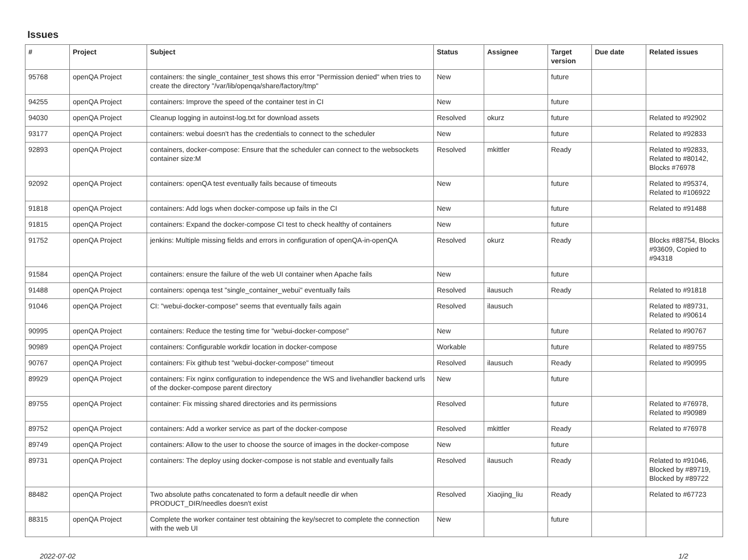Issues
| # | Project | Subject | Status | Assignee | Target version | Due date | Related issues |
| --- | --- | --- | --- | --- | --- | --- | --- |
| 95768 | openQA Project | containers: the single_container_test shows this error "Permission denied" when tries to create the directory "/var/lib/openqa/share/factory/tmp" | New | | future | | |
| 94255 | openQA Project | containers: Improve the speed of the container test in CI | New | | future | | |
| 94030 | openQA Project | Cleanup logging in autoinst-log.txt for download assets | Resolved | okurz | future | | Related to #92902 |
| 93177 | openQA Project | containers: webui doesn't has the credentials to connect to the scheduler | New | | future | | Related to #92833 |
| 92893 | openQA Project | containers, docker-compose: Ensure that the scheduler can connect to the websockets container size:M | Resolved | mkittler | Ready | | Related to #92833, Related to #80142, Blocks #76978 |
| 92092 | openQA Project | containers: openQA test eventually fails because of timeouts | New | | future | | Related to #95374, Related to #106922 |
| 91818 | openQA Project | containers: Add logs when docker-compose up fails in the CI | New | | future | | Related to #91488 |
| 91815 | openQA Project | containers: Expand the docker-compose CI test to check healthy of containers | New | | future | | |
| 91752 | openQA Project | jenkins: Multiple missing fields and errors in configuration of openQA-in-openQA | Resolved | okurz | Ready | | Blocks #88754, Blocks #93609, Copied to #94318 |
| 91584 | openQA Project | containers: ensure the failure of the web UI container when Apache fails | New | | future | | |
| 91488 | openQA Project | containers: openqa test "single_container_webui" eventually fails | Resolved | ilausuch | Ready | | Related to #91818 |
| 91046 | openQA Project | CI: "webui-docker-compose" seems that eventually fails again | Resolved | ilausuch | | | Related to #89731, Related to #90614 |
| 90995 | openQA Project | containers: Reduce the testing time for "webui-docker-compose" | New | | future | | Related to #90767 |
| 90989 | openQA Project | containers: Configurable workdir location in docker-compose | Workable | | future | | Related to #89755 |
| 90767 | openQA Project | containers: Fix github test "webui-docker-compose" timeout | Resolved | ilausuch | Ready | | Related to #90995 |
| 89929 | openQA Project | containers: Fix nginx configuration to independence the WS and livehandler backend urls of the docker-compose parent directory | New | | future | | |
| 89755 | openQA Project | container: Fix missing shared directories and its permissions | Resolved | | future | | Related to #76978, Related to #90989 |
| 89752 | openQA Project | containers: Add a worker service as part of the docker-compose | Resolved | mkittler | Ready | | Related to #76978 |
| 89749 | openQA Project | containers: Allow to the user to choose the source of images in the docker-compose | New | | future | | |
| 89731 | openQA Project | containers: The deploy using docker-compose is not stable and eventually fails | Resolved | ilausuch | Ready | | Related to #91046, Blocked by #89719, Blocked by #89722 |
| 88482 | openQA Project | Two absolute paths concatenated to form a default needle dir when PRODUCT_DIR/needles doesn't exist | Resolved | Xiaojing_liu | Ready | | Related to #67723 |
| 88315 | openQA Project | Complete the worker container test obtaining the key/secret to complete the connection with the web UI | New | | future | | |
2022-07-02 1/2